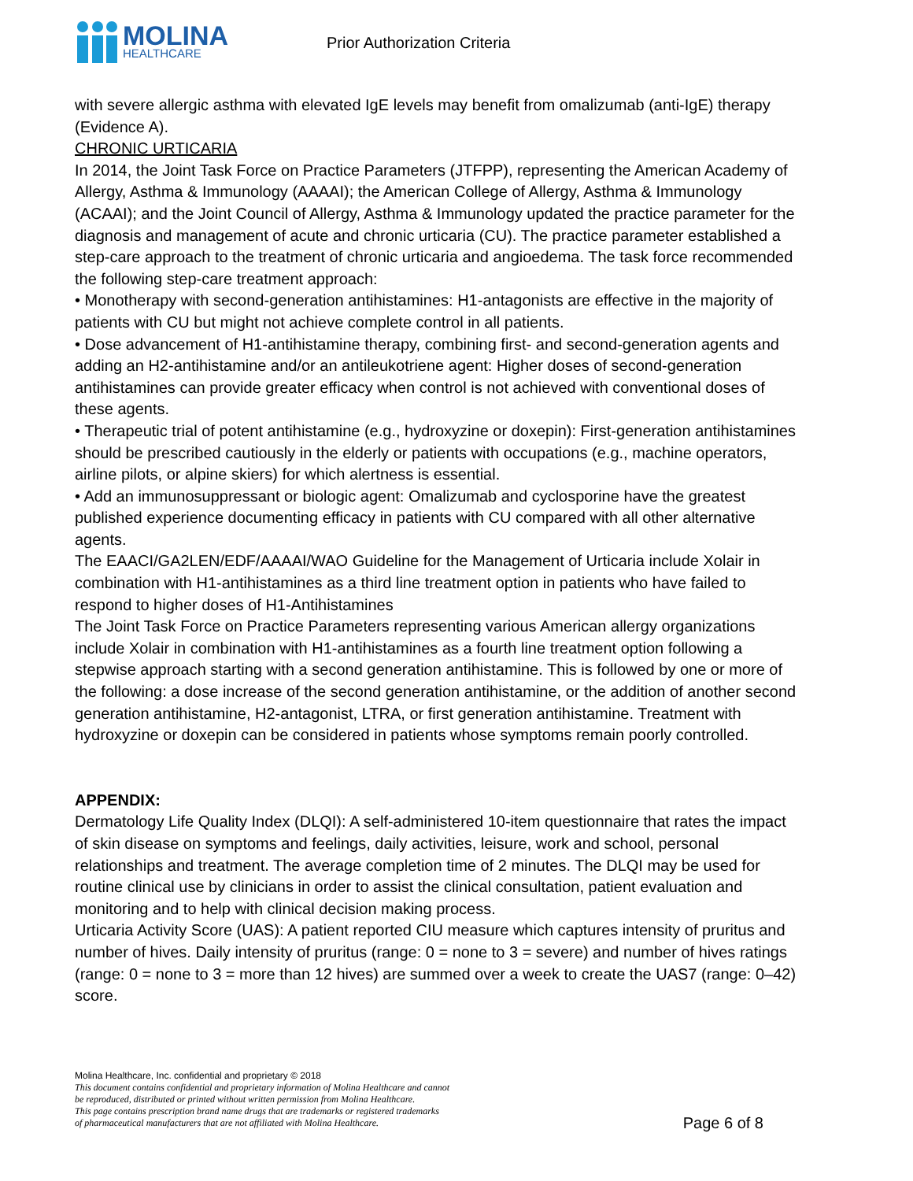MOLINA
HEALTHCARE
Prior Authorization Criteria
with severe allergic asthma with elevated IgE levels may benefit from omalizumab (anti-IgE) therapy (Evidence A).
CHRONIC URTICARIA
In 2014, the Joint Task Force on Practice Parameters (JTFPP), representing the American Academy of Allergy, Asthma & Immunology (AAAAI); the American College of Allergy, Asthma & Immunology (ACAAI); and the Joint Council of Allergy, Asthma & Immunology updated the practice parameter for the diagnosis and management of acute and chronic urticaria (CU). The practice parameter established a step-care approach to the treatment of chronic urticaria and angioedema. The task force recommended the following step-care treatment approach:
• Monotherapy with second-generation antihistamines: H1-antagonists are effective in the majority of patients with CU but might not achieve complete control in all patients.
• Dose advancement of H1-antihistamine therapy, combining first- and second-generation agents and adding an H2-antihistamine and/or an antileukotriene agent: Higher doses of second-generation antihistamines can provide greater efficacy when control is not achieved with conventional doses of these agents.
• Therapeutic trial of potent antihistamine (e.g., hydroxyzine or doxepin): First-generation antihistamines should be prescribed cautiously in the elderly or patients with occupations (e.g., machine operators, airline pilots, or alpine skiers) for which alertness is essential.
• Add an immunosuppressant or biologic agent: Omalizumab and cyclosporine have the greatest published experience documenting efficacy in patients with CU compared with all other alternative agents.
The EAACI/GA2LEN/EDF/AAAAI/WAO Guideline for the Management of Urticaria include Xolair in combination with H1-antihistamines as a third line treatment option in patients who have failed to respond to higher doses of H1-Antihistamines
The Joint Task Force on Practice Parameters representing various American allergy organizations include Xolair in combination with H1-antihistamines as a fourth line treatment option following a stepwise approach starting with a second generation antihistamine. This is followed by one or more of the following: a dose increase of the second generation antihistamine, or the addition of another second generation antihistamine, H2-antagonist, LTRA, or first generation antihistamine. Treatment with hydroxyzine or doxepin can be considered in patients whose symptoms remain poorly controlled.
APPENDIX:
Dermatology Life Quality Index (DLQI): A self-administered 10-item questionnaire that rates the impact of skin disease on symptoms and feelings, daily activities, leisure, work and school, personal relationships and treatment. The average completion time of 2 minutes. The DLQI may be used for routine clinical use by clinicians in order to assist the clinical consultation, patient evaluation and monitoring and to help with clinical decision making process.
Urticaria Activity Score (UAS): A patient reported CIU measure which captures intensity of pruritus and number of hives. Daily intensity of pruritus (range: 0 = none to 3 = severe) and number of hives ratings (range: 0 = none to 3 = more than 12 hives) are summed over a week to create the UAS7 (range: 0–42) score.
Molina Healthcare, Inc. confidential and proprietary © 2018
This document contains confidential and proprietary information of Molina Healthcare and cannot
be reproduced, distributed or printed without written permission from Molina Healthcare.
This page contains prescription brand name drugs that are trademarks or registered trademarks
of pharmaceutical manufacturers that are not affiliated with Molina Healthcare. Page 6 of 8